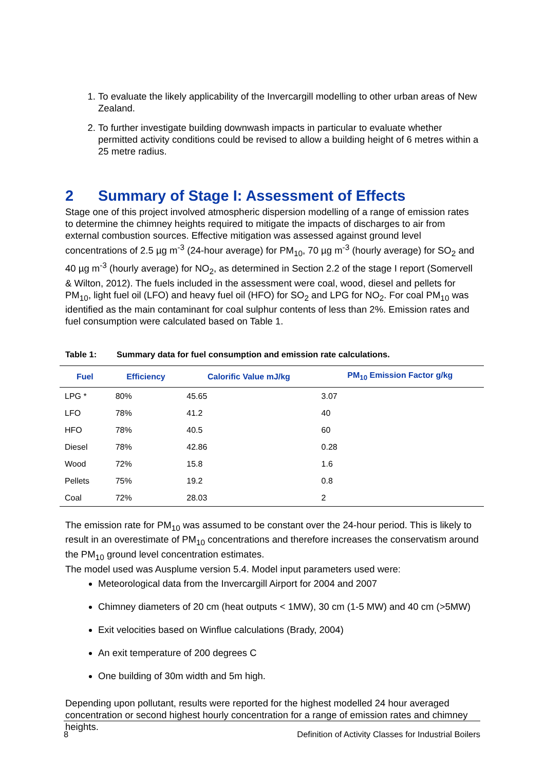1. To evaluate the likely applicability of the Invercargill modelling to other urban areas of New Zealand.
2. To further investigate building downwash impacts in particular to evaluate whether permitted activity conditions could be revised to allow a building height of 6 metres within a 25 metre radius.
2 Summary of Stage I: Assessment of Effects
Stage one of this project involved atmospheric dispersion modelling of a range of emission rates to determine the chimney heights required to mitigate the impacts of discharges to air from external combustion sources. Effective mitigation was assessed against ground level concentrations of 2.5 µg m<sup>-3</sup> (24-hour average) for PM<sub>10</sub>, 70 µg m<sup>-3</sup> (hourly average) for SO<sub>2</sub> and 40 µg m<sup>-3</sup> (hourly average) for NO<sub>2</sub>, as determined in Section 2.2 of the stage I report (Somervell & Wilton, 2012). The fuels included in the assessment were coal, wood, diesel and pellets for PM<sub>10</sub>, light fuel oil (LFO) and heavy fuel oil (HFO) for SO<sub>2</sub> and LPG for NO<sub>2</sub>. For coal PM<sub>10</sub> was identified as the main contaminant for coal sulphur contents of less than 2%. Emission rates and fuel consumption were calculated based on Table 1.
Table 1: Summary data for fuel consumption and emission rate calculations.
| Fuel | Efficiency | Calorific Value mJ/kg | PM<sub>10</sub> Emission Factor g/kg |
| --- | --- | --- | --- |
| LPG * | 80% | 45.65 | 3.07 |
| LFO | 78% | 41.2 | 40 |
| HFO | 78% | 40.5 | 60 |
| Diesel | 78% | 42.86 | 0.28 |
| Wood | 72% | 15.8 | 1.6 |
| Pellets | 75% | 19.2 | 0.8 |
| Coal | 72% | 28.03 | 2 |
The emission rate for PM<sub>10</sub> was assumed to be constant over the 24-hour period. This is likely to result in an overestimate of PM<sub>10</sub> concentrations and therefore increases the conservatism around the PM<sub>10</sub> ground level concentration estimates.
The model used was Ausplume version 5.4. Model input parameters used were:
Meteorological data from the Invercargill Airport for 2004 and 2007
Chimney diameters of 20 cm (heat outputs < 1MW), 30 cm (1-5 MW) and 40 cm (>5MW)
Exit velocities based on Winflue calculations (Brady, 2004)
An exit temperature of 200 degrees C
One building of 30m width and 5m high.
Depending upon pollutant, results were reported for the highest modelled 24 hour averaged concentration or second highest hourly concentration for a range of emission rates and chimney heights.
8 Definition of Activity Classes for Industrial Boilers